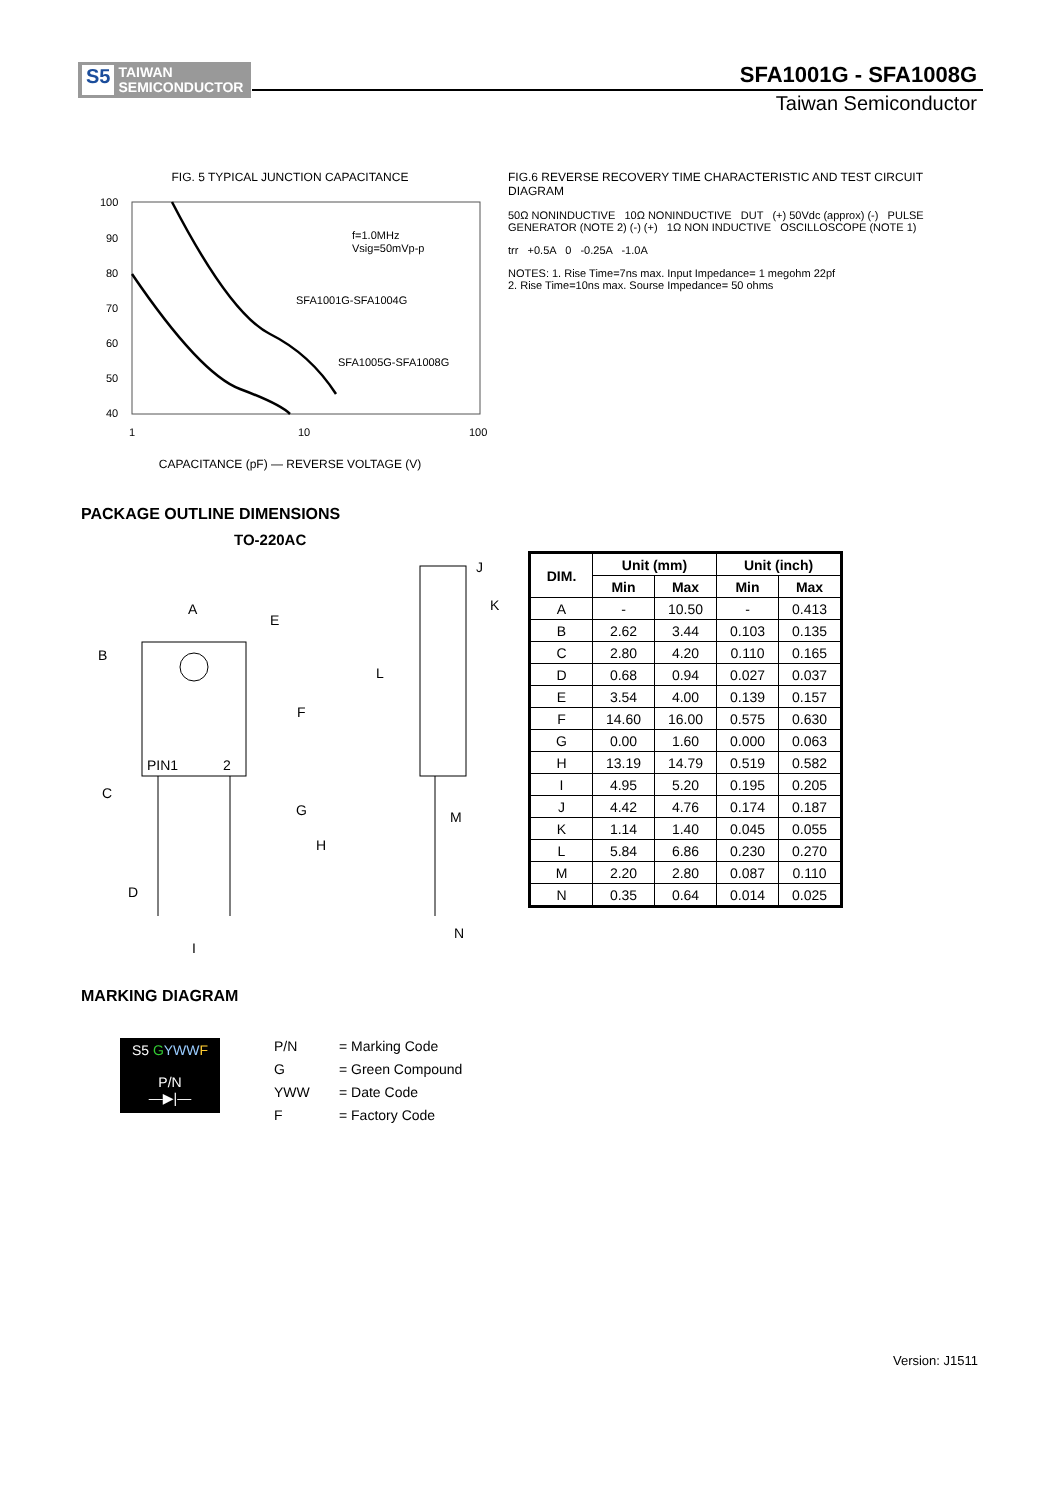S5 TAIWAN
SEMICONDUCTOR
SFA1001G - SFA1008G
Taiwan Semiconductor
FIG. 5 TYPICAL JUNCTION CAPACITANCE
100
90
80
70
60
50
40
1
10
100
f=1.0MHz
Vsig=50mVp-p
SFA1001G-SFA1004G
SFA1005G-SFA1008G
CAPACITANCE (pF) — REVERSE VOLTAGE (V)
FIG.6 REVERSE RECOVERY TIME CHARACTERISTIC AND TEST CIRCUIT DIAGRAM
50Ω NONINDUCTIVE 10Ω NONINDUCTIVE DUT (+) 50Vdc (approx) (-) PULSE GENERATOR (NOTE 2) (-) (+) 1Ω NON INDUCTIVE OSCILLOSCOPE (NOTE 1)
trr +0.5A 0 -0.25A -1.0A
NOTES: 1. Rise Time=7ns max. Input Impedance= 1 megohm 22pf
2. Rise Time=10ns max. Sourse Impedance= 50 ohms
PACKAGE OUTLINE DIMENSIONS
TO-220AC
A
E
B
F
PIN1
2
C
G
H
D
I
J
K
L
M
N
| DIM. | Unit (mm) | | Unit (inch) | |
| --- | --- | --- | --- | --- |
| | Min | Max | Min | Max |
| A | - | 10.50 | - | 0.413 |
| B | 2.62 | 3.44 | 0.103 | 0.135 |
| C | 2.80 | 4.20 | 0.110 | 0.165 |
| D | 0.68 | 0.94 | 0.027 | 0.037 |
| E | 3.54 | 4.00 | 0.139 | 0.157 |
| F | 14.60 | 16.00 | 0.575 | 0.630 |
| G | 0.00 | 1.60 | 0.000 | 0.063 |
| H | 13.19 | 14.79 | 0.519 | 0.582 |
| I | 4.95 | 5.20 | 0.195 | 0.205 |
| J | 4.42 | 4.76 | 0.174 | 0.187 |
| K | 1.14 | 1.40 | 0.045 | 0.055 |
| L | 5.84 | 6.86 | 0.230 | 0.270 |
| M | 2.20 | 2.80 | 0.087 | 0.110 |
| N | 0.35 | 0.64 | 0.014 | 0.025 |
MARKING DIAGRAM
S5 GYWW F
P/N
—▶|—
P/N = Marking Code
G = Green Compound
YWW = Date Code
F = Factory Code
Version: J1511